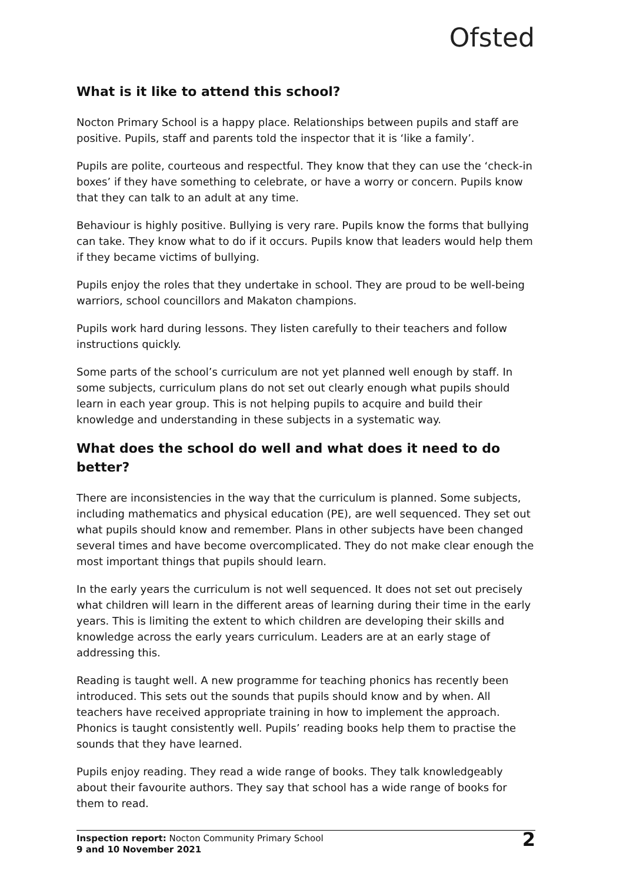Ofsted
What is it like to attend this school?
Nocton Primary School is a happy place. Relationships between pupils and staff are positive. Pupils, staff and parents told the inspector that it is ‘like a family’.
Pupils are polite, courteous and respectful. They know that they can use the ‘check-in boxes’ if they have something to celebrate, or have a worry or concern. Pupils know that they can talk to an adult at any time.
Behaviour is highly positive. Bullying is very rare. Pupils know the forms that bullying can take. They know what to do if it occurs. Pupils know that leaders would help them if they became victims of bullying.
Pupils enjoy the roles that they undertake in school. They are proud to be well-being warriors, school councillors and Makaton champions.
Pupils work hard during lessons. They listen carefully to their teachers and follow instructions quickly.
Some parts of the school’s curriculum are not yet planned well enough by staff. In some subjects, curriculum plans do not set out clearly enough what pupils should learn in each year group. This is not helping pupils to acquire and build their knowledge and understanding in these subjects in a systematic way.
What does the school do well and what does it need to do better?
There are inconsistencies in the way that the curriculum is planned. Some subjects, including mathematics and physical education (PE), are well sequenced. They set out what pupils should know and remember. Plans in other subjects have been changed several times and have become overcomplicated. They do not make clear enough the most important things that pupils should learn.
In the early years the curriculum is not well sequenced. It does not set out precisely what children will learn in the different areas of learning during their time in the early years. This is limiting the extent to which children are developing their skills and knowledge across the early years curriculum. Leaders are at an early stage of addressing this.
Reading is taught well. A new programme for teaching phonics has recently been introduced. This sets out the sounds that pupils should know and by when. All teachers have received appropriate training in how to implement the approach. Phonics is taught consistently well. Pupils’ reading books help them to practise the sounds that they have learned.
Pupils enjoy reading. They read a wide range of books. They talk knowledgeably about their favourite authors. They say that school has a wide range of books for them to read.
Inspection report: Nocton Community Primary School
9 and 10 November 2021
2